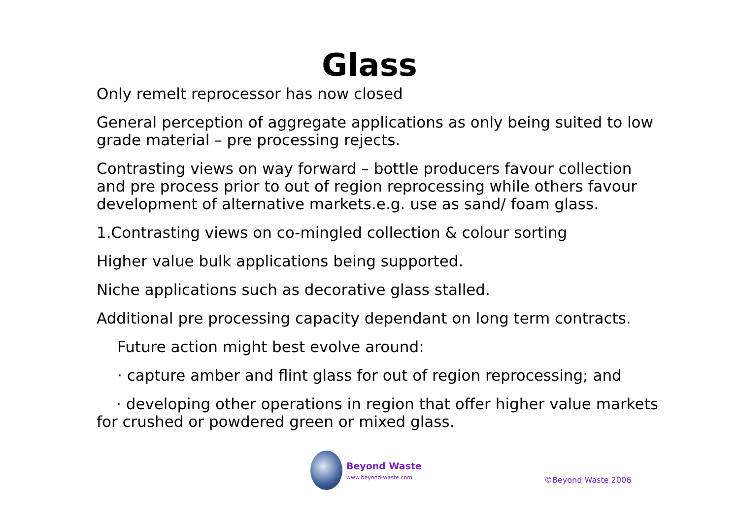Glass
Only remelt reprocessor has now closed
General perception of aggregate applications as only being suited to low grade material – pre processing rejects.
Contrasting views on way forward – bottle producers favour collection and pre process prior to out of region reprocessing while others favour development of alternative markets.e.g. use as sand/ foam glass.
1.Contrasting views on co-mingled collection & colour sorting
Higher value bulk applications being supported.
Niche applications such as decorative glass stalled.
Additional pre processing capacity dependant on long term contracts.
Future action might best evolve around:
· capture amber and flint glass for out of region reprocessing; and
· developing other operations in region that offer higher value markets for crushed or powdered green or mixed glass.
Beyond Waste
www.beyond-waste.com
©Beyond Waste 2006